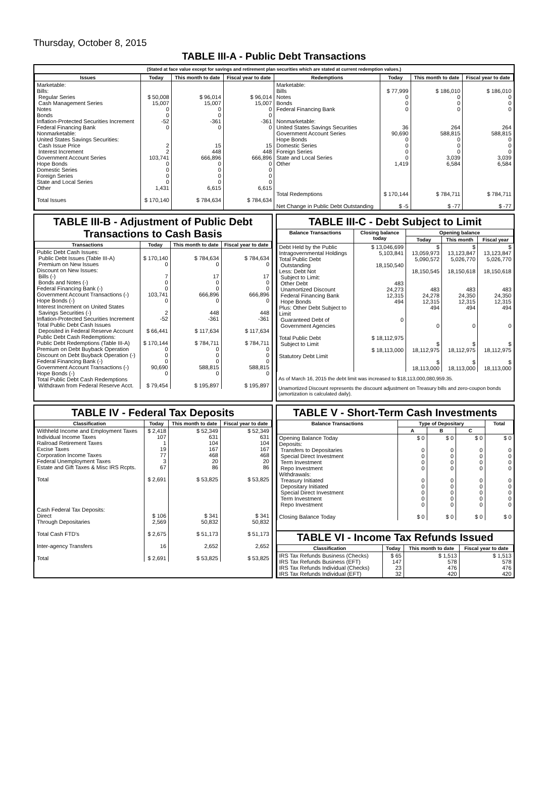Thursday, October 8, 2015
TABLE III-A - Public Debt Transactions
(Stated at face value except for savings and retirement plan securities which are stated at current redemption values.)
| Issues | Today | This month to date | Fiscal year to date | Redemptions | Today | This month to date | Fiscal year to date |
| --- | --- | --- | --- | --- | --- | --- | --- |
| Marketable: Bills: Regular Series Cash Management Series Notes Bonds Inflation-Protected Securities Increment Federal Financing Bank Nonmarketable: United States Savings Securities: Cash Issue Price Interest Increment Government Account Series Hope Bonds Domestic Series Foreign Series State and Local Series Other Total Issues | $ 50,008 15,007 0 0 -52 0 2 2 103,741 0 0 0 0 1,431 $ 170,140 | $ 96,014 15,007 0 0 -361 0 15 448 666,896 0 0 0 0 6,615 $ 784,634 | $ 96,014 15,007 0 0 -361 0 15 448 666,896 0 0 0 0 6,615 $ 784,634 | Marketable: Bills Notes Bonds Federal Financing Bank Nonmarketable: United States Savings Securities Government Account Series Hope Bonds Domestic Series Foreign Series State and Local Series Other Total Redemptions Net Change in Public Debt Outstanding | $ 77,999 0 0 0 36 90,690 0 0 0 0 1,419 $ 170,144 $ -5 | $ 186,010 0 0 0 264 588,815 0 0 0 3,039 6,584 $ 784,711 $ -77 | $ 186,010 0 0 0 264 588,815 0 0 0 3,039 6,584 $ 784,711 $ -77 |
TABLE III-B - Adjustment of Public Debt Transactions to Cash Basis
| Transactions | Today | This month to date | Fiscal year to date |
| --- | --- | --- | --- |
| Public Debt Cash Issues: Public Debt Issues (Table III-A) Premium on New Issues Discount on New Issues: Bills (-) Bonds and Notes (-) Federal Financing Bank (-) Government Account Transactions (-) Hope Bonds (-) Interest Increment on United States Savings Securities (-) Inflation-Protected Securities Increment Total Public Debt Cash Issues Deposited in Federal Reserve Account Public Debt Cash Redemptions: Public Debt Redemptions (Table III-A) Premium on Debt Buyback Operation Discount on Debt Buyback Operation (-) Federal Financing Bank (-) Government Account Transactions (-) Hope Bonds (-) Total Public Debt Cash Redemptions Withdrawn from Federal Reserve Acct. | $ 170,140 0 7 0 0 103,741 0 2 -52 $ 66,441 $ 170,144 0 0 0 90,690 0 $ 79,454 | $ 784,634 0 17 0 0 666,896 0 448 -361 $ 117,634 $ 784,711 0 0 0 588,815 0 $ 195,897 | $ 784,634 0 17 0 0 666,896 0 448 -361 $ 117,634 $ 784,711 0 0 0 588,815 0 $ 195,897 |
TABLE III-C - Debt Subject to Limit
| Balance Transactions | Closing balance today | Opening balance | | |
| --- | --- | --- | --- | --- |
| | | Today | This month | Fiscal year |
| Debt Held by the Public Intragovernmental Holdings Total Public Debt Outstanding Less: Debt Not Subject to Limit: Other Debt Unamortized Discount Federal Financing Bank Hope Bonds Plus: Other Debt Subject to Limit Guaranteed Debt of Government Agencies Total Public Debt Subject to Limit Statutory Debt Limit | $ 13,046,699 5,103,841 18,150,540 483 24,273 12,315 494 0 $ 18,112,975 $ 18,113,000 | $ 13,059,973 5,090,572 18,150,545 483 24,278 12,315 494 0 $ 18,112,975 $ 18,113,000 | $ 13,123,847 5,026,770 18,150,618 483 24,350 12,315 494 0 $ 18,112,975 $ 18,113,000 | $ 13,123,847 5,026,770 18,150,618 483 24,350 12,315 494 0 $ 18,112,975 $ 18,113,000 |
As of March 16, 2015 the debt limit was increased to $18,113,000,080,959.35.
Unamortized Discount represents the discount adjustment on Treasury bills and zero-coupon bonds (amortization is calculated daily).
TABLE IV - Federal Tax Deposits
| Classification | Today | This month to date | Fiscal year to date |
| --- | --- | --- | --- |
| Withheld Income and Employment Taxes Individual Income Taxes Railroad Retirement Taxes Excise Taxes Corporation Income Taxes Federal Unemployment Taxes Estate and Gift Taxes & Misc IRS Rcpts. Total Cash Federal Tax Deposits: Direct Through Depositaries Total Cash FTD's Inter-agency Transfers Total | $ 2,418 107 1 19 77 3 67 $ 2,691 $ 106 2,569 $ 2,675 16 $ 2,691 | $ 52,349 631 104 167 468 20 86 $ 53,825 $ 341 50,832 $ 51,173 2,652 $ 53,825 | $ 52,349 631 104 167 468 20 86 $ 53,825 $ 341 50,832 $ 51,173 2,652 $ 53,825 |
TABLE V - Short-Term Cash Investments
| Balance Transactions | Type of Depositary | | | Total |
| --- | --- | --- | --- | --- |
| | A | B | C | |
| Opening Balance Today Deposits: Transfers to Depositaries Special Direct Investment Term Investment Repo Investment Withdrawals: Treasury Initiated Depositary Initiated Special Direct Investment Term Investment Repo Investment Closing Balance Today | $ 0 0 0 0 0 0 0 0 0 0 $ 0 | $ 0 0 0 0 0 0 0 0 0 0 $ 0 | $ 0 0 0 0 0 0 0 0 0 0 $ 0 | $ 0 0 0 0 0 0 0 0 0 0 $ 0 |
TABLE VI - Income Tax Refunds Issued
| Classification | Today | This month to date | Fiscal year to date |
| --- | --- | --- | --- |
| IRS Tax Refunds Business (Checks) IRS Tax Refunds Business (EFT) IRS Tax Refunds Individual (Checks) IRS Tax Refunds Individual (EFT) | $ 65 147 23 32 | $ 1,513 578 476 420 | $ 1,513 578 476 420 |